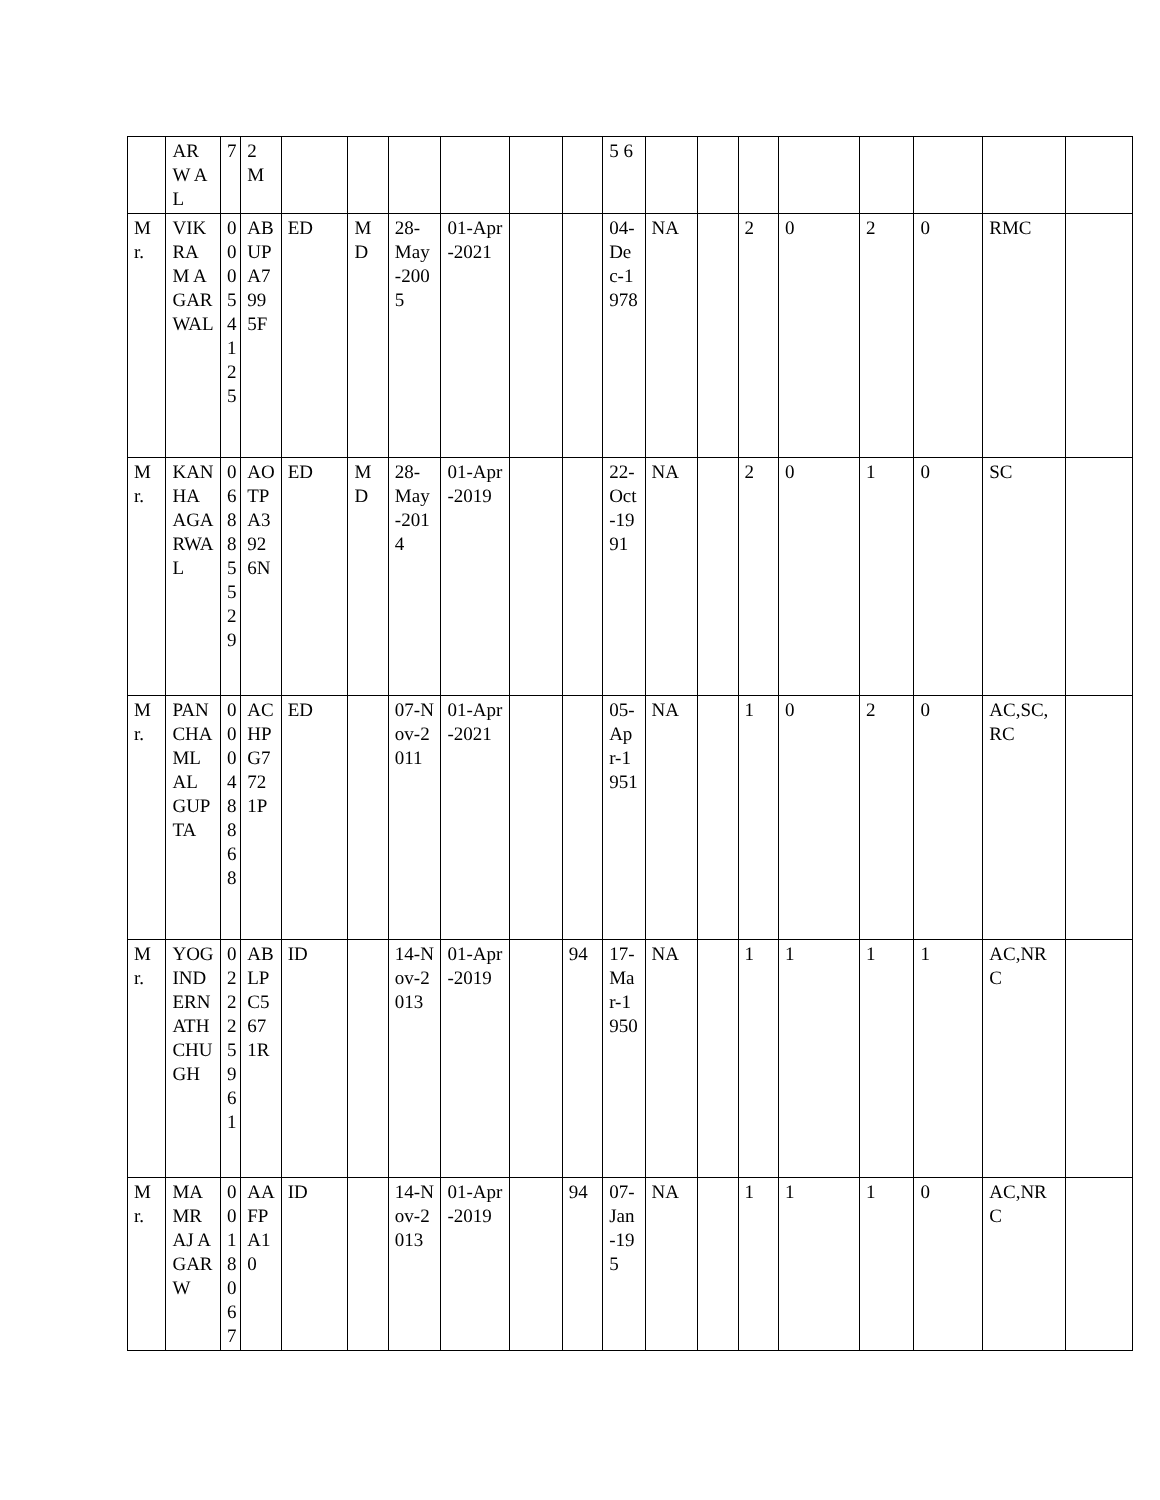| | AR W AL | 7 | 2 M | | | | | | | 5 6 | | | | | | | | |
| Mr. | VIKRAM AGARWAL | 00054125 | ABUPA7995F | ED | MD | 28-May-2005 | 01-Apr-2021 | | | 04-Dec-1978 | NA | | 2 | 0 | 2 | 0 | RMC | |
| Mr. | KANHA AGARWAL | 06885529 | AOTPA3926N | ED | MD | 28-May-2014 | 01-Apr-2019 | | | 22-Oct-1991 | NA | | 2 | 0 | 1 | 0 | SC | |
| Mr. | PANCHAMLAL GUPTA | 00048868 | ACHPG7721P | ED | | 07-Nov-2011 | 01-Apr-2021 | | | 05-Apr-1951 | NA | | 1 | 0 | 2 | 0 | AC,SC,RC | |
| Mr. | YOGINDERNATH CHUGH | 02225961 | ABLPC5671R | ID | | 14-Nov-2013 | 01-Apr-2019 | | 94 | 17-Mar-1950 | NA | | 1 | 1 | 1 | 1 | AC,NRC | |
| Mr. | MAMRAJ AGARW | 0018067 | AAFPA10 | ID | | 14-Nov-2013 | 01-Apr-2019 | | 94 | 07-Jan-195 | NA | | 1 | 1 | 1 | 0 | AC,NRC | |